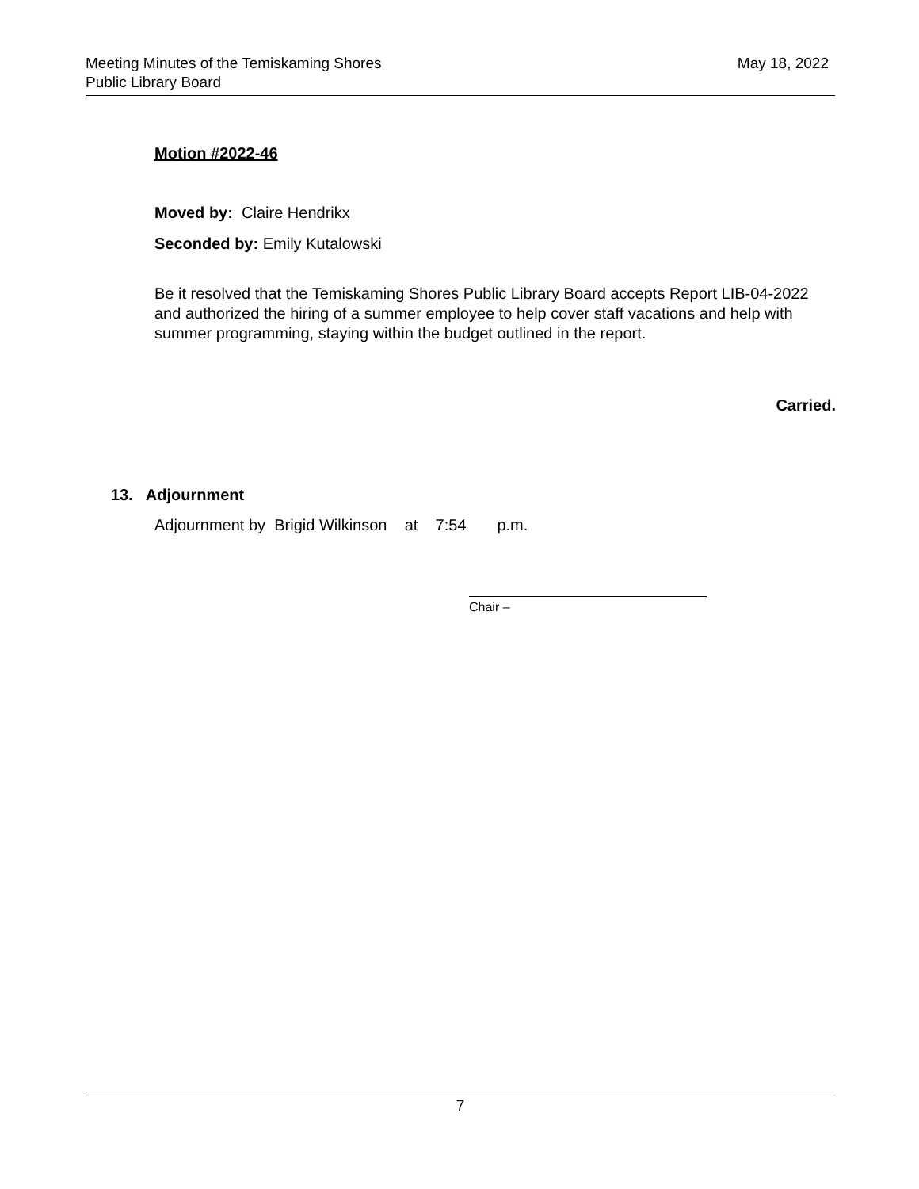Meeting Minutes of the Temiskaming Shores
Public Library Board
May 18, 2022
Motion #2022-46
Moved by: Claire Hendrikx
Seconded by: Emily Kutalowski
Be it resolved that the Temiskaming Shores Public Library Board accepts Report LIB-04-2022 and authorized the hiring of a summer employee to help cover staff vacations and help with summer programming, staying within the budget outlined in the report.
Carried.
13. Adjournment
Adjournment by Brigid Wilkinson at 7:54 p.m.
Chair –
7